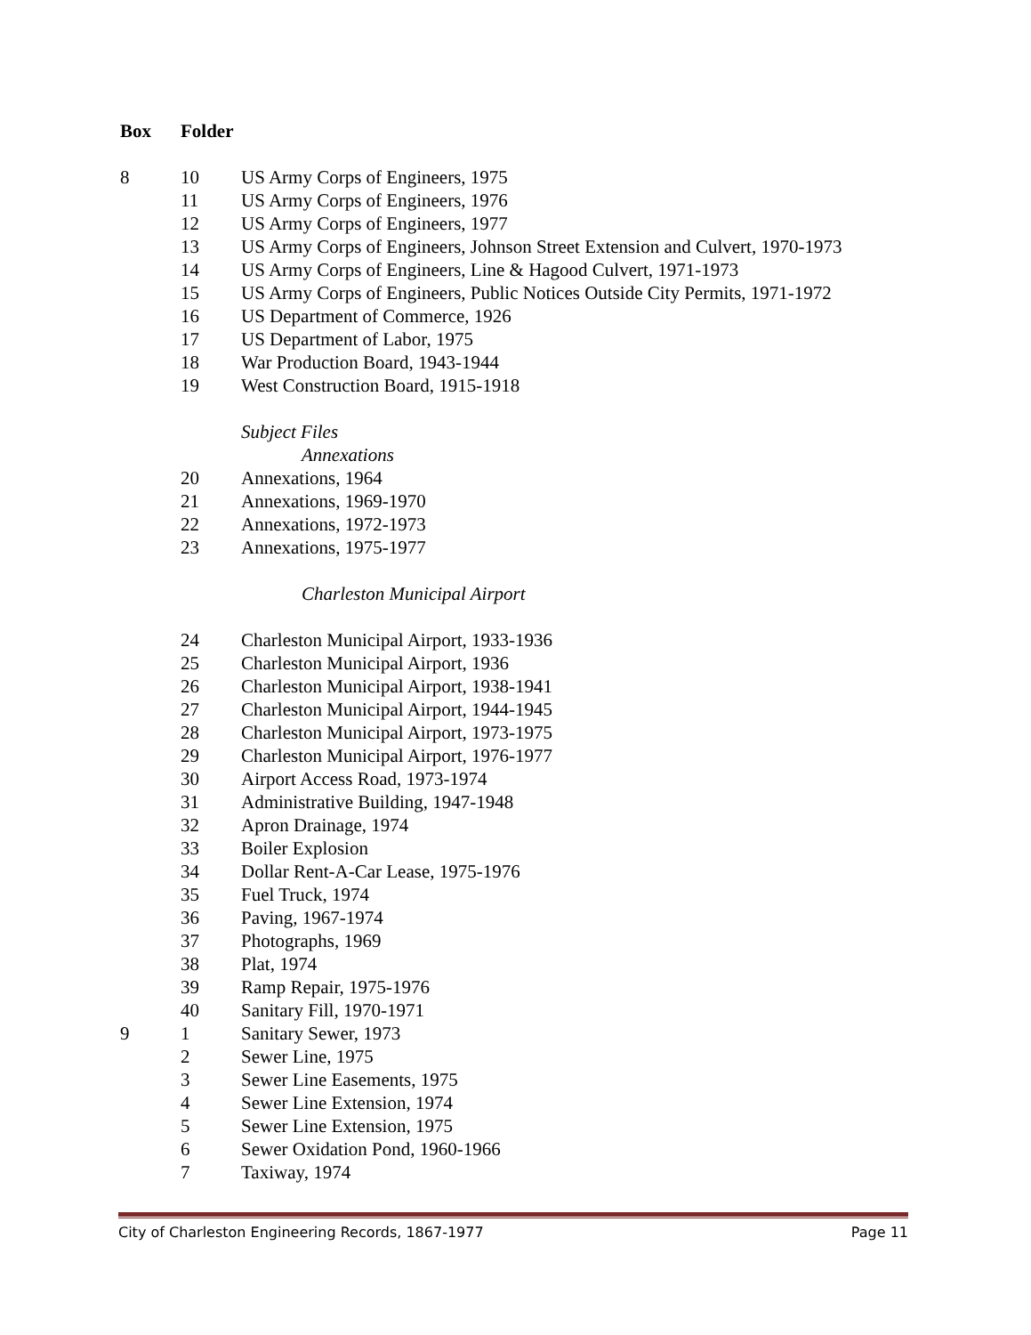| Box | Folder | |
| --- | --- | --- |
| 8 | 10 | US Army Corps of Engineers, 1975 |
| | 11 | US Army Corps of Engineers, 1976 |
| | 12 | US Army Corps of Engineers, 1977 |
| | 13 | US Army Corps of Engineers, Johnson Street Extension and Culvert, 1970-1973 |
| | 14 | US Army Corps of Engineers, Line & Hagood Culvert, 1971-1973 |
| | 15 | US Army Corps of Engineers, Public Notices Outside City Permits, 1971-1972 |
| | 16 | US Department of Commerce, 1926 |
| | 17 | US Department of Labor, 1975 |
| | 18 | War Production Board, 1943-1944 |
| | 19 | West Construction Board, 1915-1918 |
| | | Subject Files |
| | | Annexations |
| | 20 | Annexations, 1964 |
| | 21 | Annexations, 1969-1970 |
| | 22 | Annexations, 1972-1973 |
| | 23 | Annexations, 1975-1977 |
| | | Charleston Municipal Airport |
| | 24 | Charleston Municipal Airport, 1933-1936 |
| | 25 | Charleston Municipal Airport, 1936 |
| | 26 | Charleston Municipal Airport, 1938-1941 |
| | 27 | Charleston Municipal Airport, 1944-1945 |
| | 28 | Charleston Municipal Airport, 1973-1975 |
| | 29 | Charleston Municipal Airport, 1976-1977 |
| | 30 | Airport Access Road, 1973-1974 |
| | 31 | Administrative Building, 1947-1948 |
| | 32 | Apron Drainage, 1974 |
| | 33 | Boiler Explosion |
| | 34 | Dollar Rent-A-Car Lease, 1975-1976 |
| | 35 | Fuel Truck, 1974 |
| | 36 | Paving, 1967-1974 |
| | 37 | Photographs, 1969 |
| | 38 | Plat, 1974 |
| | 39 | Ramp Repair, 1975-1976 |
| | 40 | Sanitary Fill, 1970-1971 |
| 9 | 1 | Sanitary Sewer, 1973 |
| | 2 | Sewer Line, 1975 |
| | 3 | Sewer Line Easements, 1975 |
| | 4 | Sewer Line Extension, 1974 |
| | 5 | Sewer Line Extension, 1975 |
| | 6 | Sewer Oxidation Pond, 1960-1966 |
| | 7 | Taxiway, 1974 |
City of Charleston Engineering Records, 1867-1977 Page 11